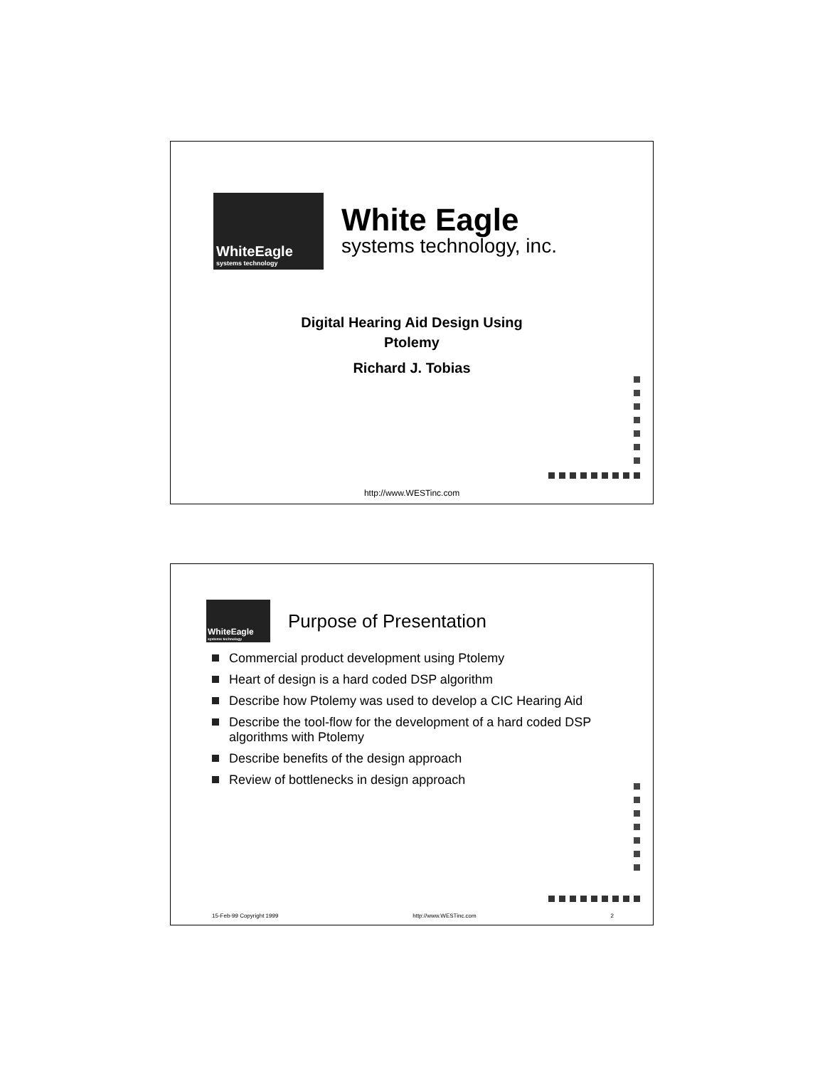WhiteEagle
systems technology
White Eagle
systems technology, inc.
Digital Hearing Aid Design Using
Ptolemy
Richard J. Tobias
http://www.WESTinc.com
WhiteEagle
systems technology
Purpose of Presentation
Commercial product development using Ptolemy
Heart of design is a hard coded DSP algorithm
Describe how Ptolemy was used to develop a CIC Hearing Aid
Describe the tool-flow for the development of a hard coded DSP algorithms with Ptolemy
Describe benefits of the design approach
Review of bottlenecks in design approach
15-Feb-99 Copyright 1999 http://www.WESTinc.com 2